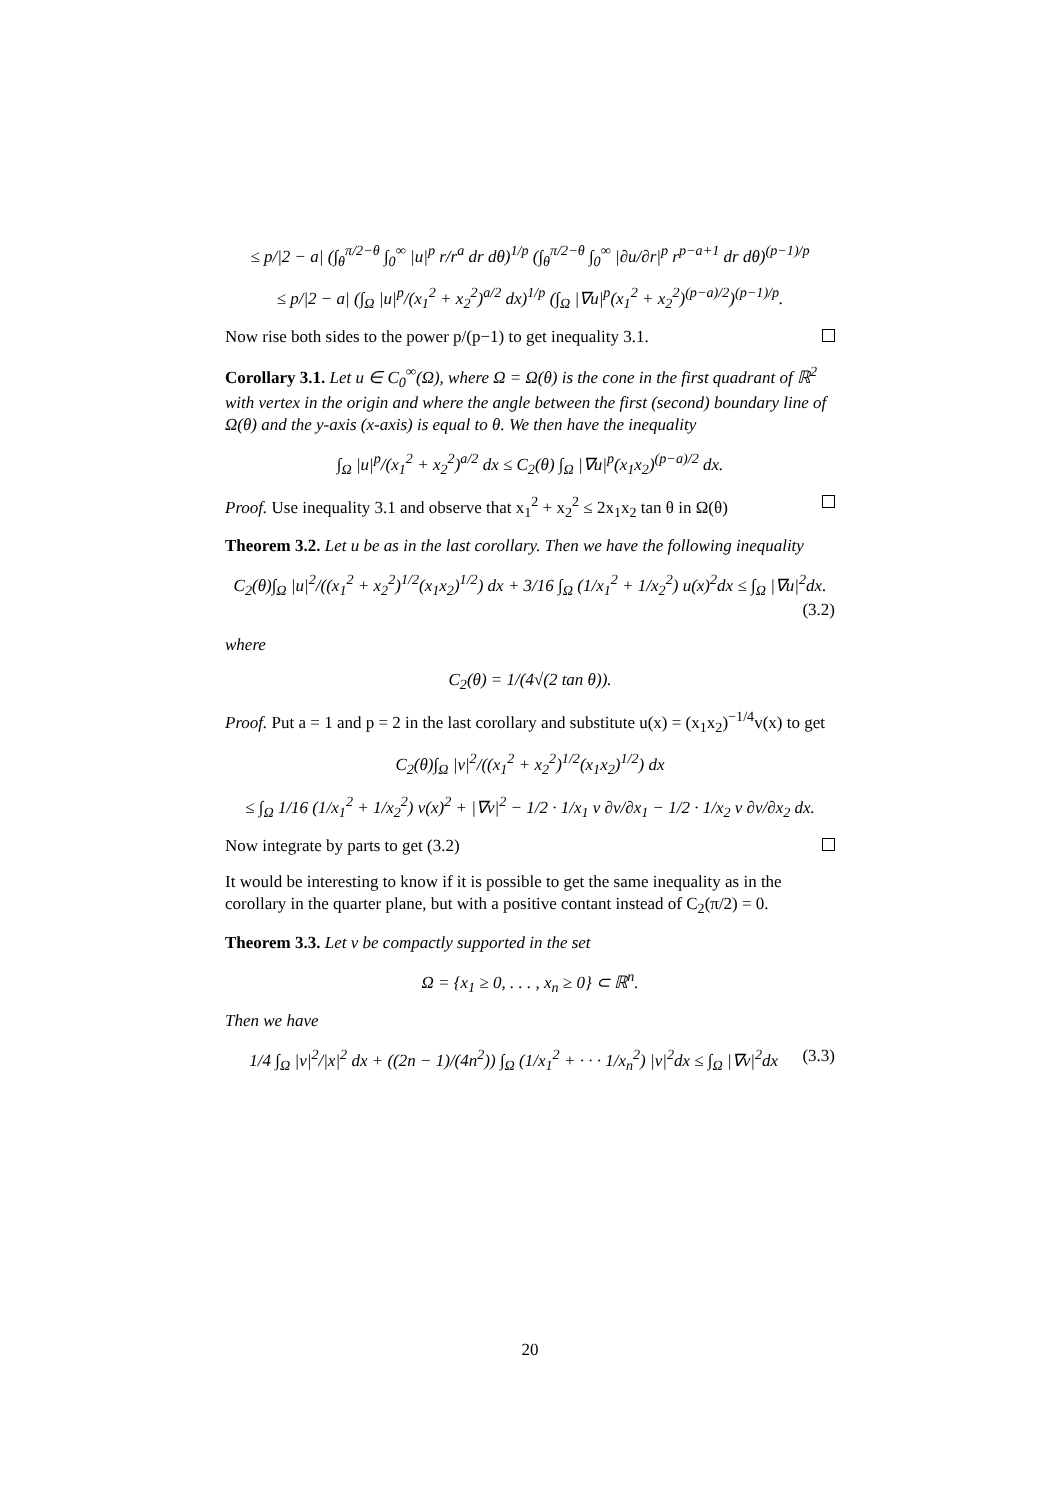≤ p/|2 − a| (∫<sub>θ</sub><sup>π/2−θ</sup> ∫<sub>0</sub><sup>∞</sup> |u|<sup>p</sup> r/r<sup>a</sup> dr dθ)<sup>1/p</sup> (∫<sub>θ</sub><sup>π/2−θ</sup> ∫<sub>0</sub><sup>∞</sup> |∂u/∂r|<sup>p</sup> r<sup>p−a+1</sup> dr dθ)<sup>(p−1)/p</sup>
≤ p/|2 − a| (∫<sub>Ω</sub> |u|<sup>p</sup>/(x<sub>1</sub><sup>2</sup> + x<sub>2</sub><sup>2</sup>)<sup>a/2</sup> dx)<sup>1/p</sup> (∫<sub>Ω</sub> |∇u|<sup>p</sup>(x<sub>1</sub><sup>2</sup> + x<sub>2</sub><sup>2</sup>)<sup>(p−a)/2</sup>)<sup>(p−1)/p</sup>.
Now rise both sides to the power p/(p−1) to get inequality 3.1.
Corollary 3.1. Let u ∈ C<sub>0</sub><sup>∞</sup>(Ω), where Ω = Ω(θ) is the cone in the first quadrant of ℝ<sup>2</sup> with vertex in the origin and where the angle between the first (second) boundary line of Ω(θ) and the y-axis (x-axis) is equal to θ. We then have the inequality
∫<sub>Ω</sub> |u|<sup>p</sup>/(x<sub>1</sub><sup>2</sup> + x<sub>2</sub><sup>2</sup>)<sup>a/2</sup> dx ≤ C<sub>2</sub>(θ) ∫<sub>Ω</sub> |∇u|<sup>p</sup>(x<sub>1</sub>x<sub>2</sub>)<sup>(p−a)/2</sup> dx.
Proof. Use inequality 3.1 and observe that x<sub>1</sub><sup>2</sup> + x<sub>2</sub><sup>2</sup> ≤ 2x<sub>1</sub>x<sub>2</sub> tan θ in Ω(θ)
Theorem 3.2. Let u be as in the last corollary. Then we have the following inequality
C<sub>2</sub>(θ)∫<sub>Ω</sub> |u|<sup>2</sup>/((x<sub>1</sub><sup>2</sup> + x<sub>2</sub><sup>2</sup>)<sup>1/2</sup>(x<sub>1</sub>x<sub>2</sub>)<sup>1/2</sup>) dx + 3/16 ∫<sub>Ω</sub> (1/x<sub>1</sub><sup>2</sup> + 1/x<sub>2</sub><sup>2</sup>) u(x)<sup>2</sup>dx ≤ ∫<sub>Ω</sub> |∇u|<sup>2</sup>dx.
(3.2)
where
C<sub>2</sub>(θ) = 1/(4√(2 tan θ)).
Proof. Put a = 1 and p = 2 in the last corollary and substitute u(x) = (x<sub>1</sub>x<sub>2</sub>)<sup>−1/4</sup>v(x) to get
C<sub>2</sub>(θ)∫<sub>Ω</sub> |v|<sup>2</sup>/((x<sub>1</sub><sup>2</sup> + x<sub>2</sub><sup>2</sup>)<sup>1/2</sup>(x<sub>1</sub>x<sub>2</sub>)<sup>1/2</sup>) dx
≤ ∫<sub>Ω</sub> 1/16 (1/x<sub>1</sub><sup>2</sup> + 1/x<sub>2</sub><sup>2</sup>) v(x)<sup>2</sup> + |∇v|<sup>2</sup> − 1/2 · 1/x<sub>1</sub> v ∂v/∂x<sub>1</sub> − 1/2 · 1/x<sub>2</sub> v ∂v/∂x<sub>2</sub> dx.
Now integrate by parts to get (3.2)
It would be interesting to know if it is possible to get the same inequality as in the corollary in the quarter plane, but with a positive contant instead of C<sub>2</sub>(π/2) = 0.
Theorem 3.3. Let v be compactly supported in the set
Ω = {x<sub>1</sub> ≥ 0, . . . , x<sub>n</sub> ≥ 0} ⊂ ℝ<sup>n</sup>.
Then we have
1/4 ∫<sub>Ω</sub> |v|<sup>2</sup>/|x|<sup>2</sup> dx + ((2n − 1)/(4n<sup>2</sup>)) ∫<sub>Ω</sub> (1/x<sub>1</sub><sup>2</sup> + · · · 1/x<sub>n</sub><sup>2</sup>) |v|<sup>2</sup>dx ≤ ∫<sub>Ω</sub> |∇v|<sup>2</sup>dx (3.3)
20